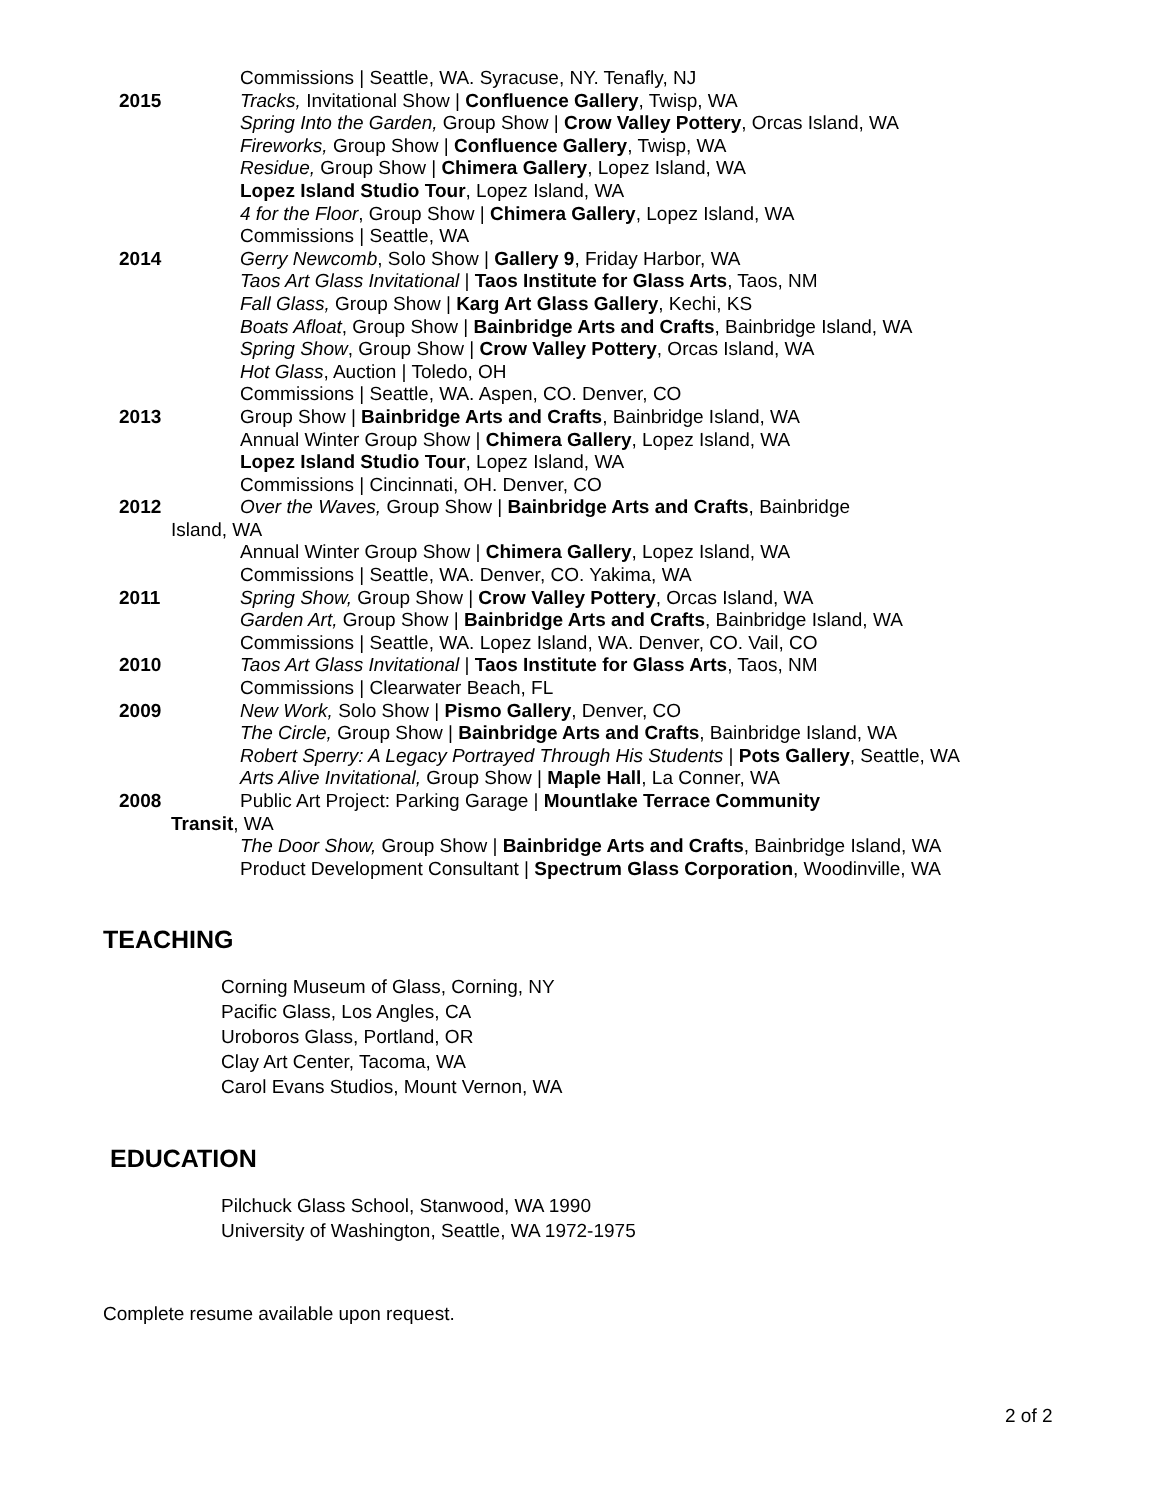Commissions | Seattle, WA. Syracuse, NY. Tenafly, NJ
2015 Tracks, Invitational Show | Confluence Gallery, Twisp, WA
Spring Into the Garden, Group Show | Crow Valley Pottery, Orcas Island, WA
Fireworks, Group Show | Confluence Gallery, Twisp, WA
Residue, Group Show | Chimera Gallery, Lopez Island, WA
Lopez Island Studio Tour, Lopez Island, WA
4 for the Floor, Group Show | Chimera Gallery, Lopez Island, WA
Commissions | Seattle, WA
2014 Gerry Newcomb, Solo Show | Gallery 9, Friday Harbor, WA
Taos Art Glass Invitational | Taos Institute for Glass Arts, Taos, NM
Fall Glass, Group Show | Karg Art Glass Gallery, Kechi, KS
Boats Afloat, Group Show | Bainbridge Arts and Crafts, Bainbridge Island, WA
Spring Show, Group Show | Crow Valley Pottery, Orcas Island, WA
Hot Glass, Auction | Toledo, OH
Commissions | Seattle, WA. Aspen, CO. Denver, CO
2013 Group Show | Bainbridge Arts and Crafts, Bainbridge Island, WA
Annual Winter Group Show | Chimera Gallery, Lopez Island, WA
Lopez Island Studio Tour, Lopez Island, WA
Commissions | Cincinnati, OH. Denver, CO
2012 Over the Waves, Group Show | Bainbridge Arts and Crafts, Bainbridge
Island, WA
Annual Winter Group Show | Chimera Gallery, Lopez Island, WA
Commissions | Seattle, WA. Denver, CO. Yakima, WA
2011 Spring Show, Group Show | Crow Valley Pottery, Orcas Island, WA
Garden Art, Group Show | Bainbridge Arts and Crafts, Bainbridge Island, WA
Commissions | Seattle, WA. Lopez Island, WA. Denver, CO. Vail, CO
2010 Taos Art Glass Invitational | Taos Institute for Glass Arts, Taos, NM
Commissions | Clearwater Beach, FL
2009 New Work, Solo Show | Pismo Gallery, Denver, CO
The Circle, Group Show | Bainbridge Arts and Crafts, Bainbridge Island, WA
Robert Sperry: A Legacy Portrayed Through His Students | Pots Gallery, Seattle, WA
Arts Alive Invitational, Group Show | Maple Hall, La Conner, WA
2008 Public Art Project: Parking Garage | Mountlake Terrace Community
Transit, WA
The Door Show, Group Show | Bainbridge Arts and Crafts, Bainbridge Island, WA
Product Development Consultant | Spectrum Glass Corporation, Woodinville, WA
TEACHING
Corning Museum of Glass, Corning, NY
Pacific Glass, Los Angles, CA
Uroboros Glass, Portland, OR
Clay Art Center, Tacoma, WA
Carol Evans Studios, Mount Vernon, WA
EDUCATION
Pilchuck Glass School, Stanwood, WA 1990
University of Washington, Seattle, WA 1972-1975
Complete resume available upon request.
2 of 2